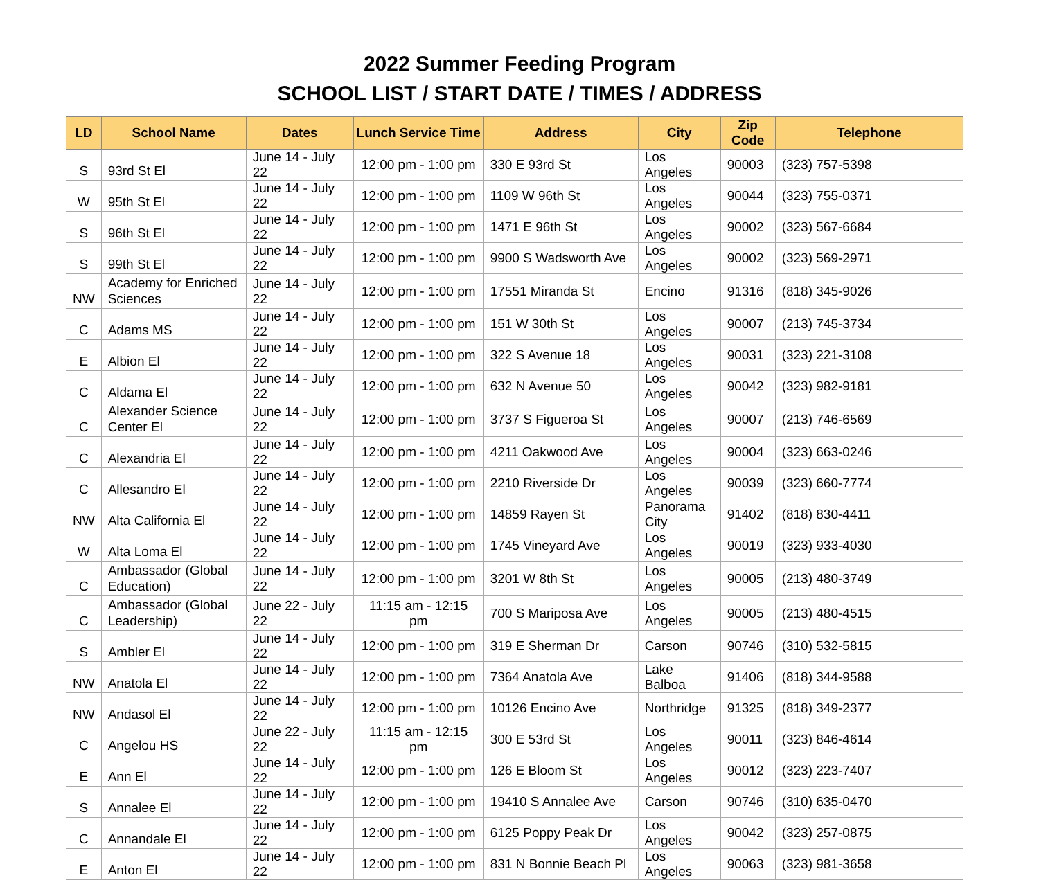2022 Summer Feeding Program
SCHOOL LIST / START DATE / TIMES / ADDRESS
| LD | School Name | Dates | Lunch Service Time | Address | City | Zip Code | Telephone |
| --- | --- | --- | --- | --- | --- | --- | --- |
| S | 93rd St El | June 14 - July 22 | 12:00 pm - 1:00 pm | 330 E 93rd St | Los Angeles | 90003 | (323) 757-5398 |
| W | 95th St El | June 14 - July 22 | 12:00 pm - 1:00 pm | 1109 W 96th St | Los Angeles | 90044 | (323) 755-0371 |
| S | 96th St El | June 14 - July 22 | 12:00 pm - 1:00 pm | 1471 E 96th St | Los Angeles | 90002 | (323) 567-6684 |
| S | 99th St El | June 14 - July 22 | 12:00 pm - 1:00 pm | 9900 S Wadsworth Ave | Los Angeles | 90002 | (323) 569-2971 |
| NW | Academy for Enriched Sciences | June 14 - July 22 | 12:00 pm - 1:00 pm | 17551 Miranda St | Encino | 91316 | (818) 345-9026 |
| C | Adams MS | June 14 - July 22 | 12:00 pm - 1:00 pm | 151 W 30th St | Los Angeles | 90007 | (213) 745-3734 |
| E | Albion El | June 14 - July 22 | 12:00 pm - 1:00 pm | 322 S Avenue 18 | Los Angeles | 90031 | (323) 221-3108 |
| C | Aldama El | June 14 - July 22 | 12:00 pm - 1:00 pm | 632 N Avenue 50 | Los Angeles | 90042 | (323) 982-9181 |
| C | Alexander Science Center El | June 14 - July 22 | 12:00 pm - 1:00 pm | 3737 S Figueroa St | Los Angeles | 90007 | (213) 746-6569 |
| C | Alexandria El | June 14 - July 22 | 12:00 pm - 1:00 pm | 4211 Oakwood Ave | Los Angeles | 90004 | (323) 663-0246 |
| C | Allesandro El | June 14 - July 22 | 12:00 pm - 1:00 pm | 2210 Riverside Dr | Los Angeles | 90039 | (323) 660-7774 |
| NW | Alta California El | June 14 - July 22 | 12:00 pm - 1:00 pm | 14859 Rayen St | Panorama City | 91402 | (818) 830-4411 |
| W | Alta Loma El | June 14 - July 22 | 12:00 pm - 1:00 pm | 1745 Vineyard Ave | Los Angeles | 90019 | (323) 933-4030 |
| C | Ambassador (Global Education) | June 14 - July 22 | 12:00 pm - 1:00 pm | 3201 W 8th St | Los Angeles | 90005 | (213) 480-3749 |
| C | Ambassador (Global Leadership) | June 22 - July 22 | 11:15 am - 12:15 pm | 700 S Mariposa Ave | Los Angeles | 90005 | (213) 480-4515 |
| S | Ambler El | June 14 - July 22 | 12:00 pm - 1:00 pm | 319 E Sherman Dr | Carson | 90746 | (310) 532-5815 |
| NW | Anatola El | June 14 - July 22 | 12:00 pm - 1:00 pm | 7364 Anatola Ave | Lake Balboa | 91406 | (818) 344-9588 |
| NW | Andasol El | June 14 - July 22 | 12:00 pm - 1:00 pm | 10126 Encino Ave | Northridge | 91325 | (818) 349-2377 |
| C | Angelou HS | June 22 - July 22 | 11:15 am - 12:15 pm | 300 E 53rd St | Los Angeles | 90011 | (323) 846-4614 |
| E | Ann El | June 14 - July 22 | 12:00 pm - 1:00 pm | 126 E Bloom St | Los Angeles | 90012 | (323) 223-7407 |
| S | Annalee El | June 14 - July 22 | 12:00 pm - 1:00 pm | 19410 S Annalee Ave | Carson | 90746 | (310) 635-0470 |
| C | Annandale El | June 14 - July 22 | 12:00 pm - 1:00 pm | 6125 Poppy Peak Dr | Los Angeles | 90042 | (323) 257-0875 |
| E | Anton El | June 14 - July 22 | 12:00 pm - 1:00 pm | 831 N Bonnie Beach Pl | Los Angeles | 90063 | (323) 981-3658 |